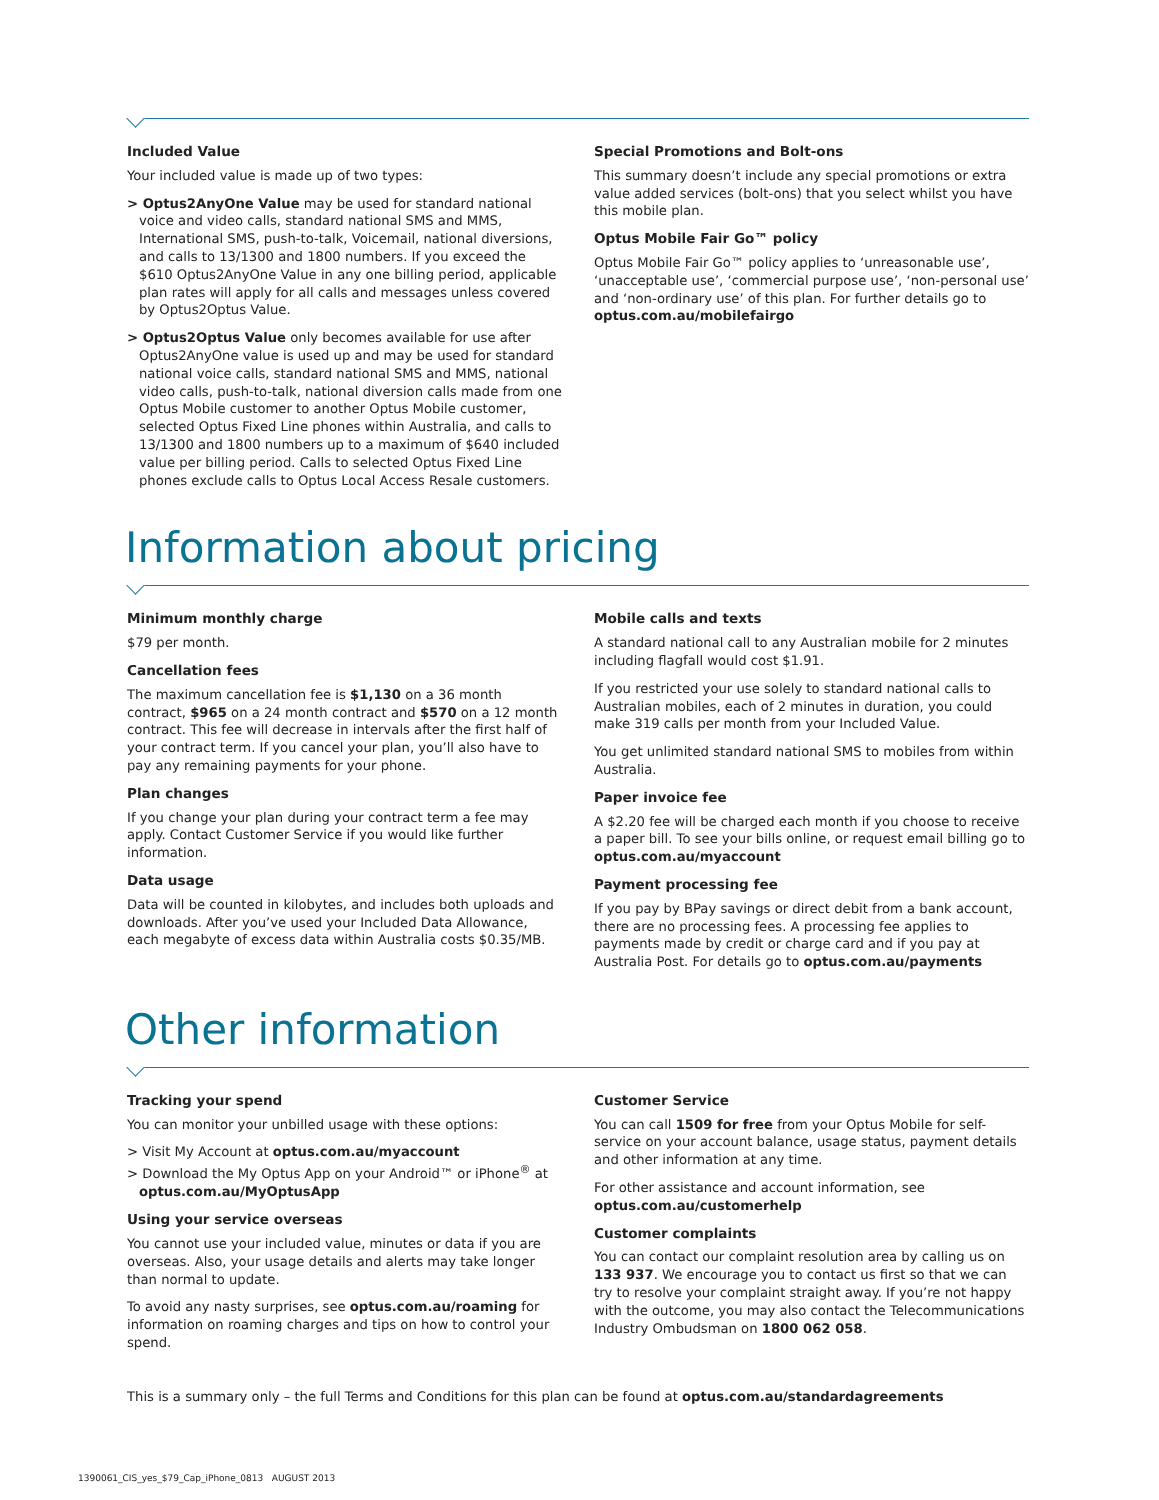Included Value
Your included value is made up of two types:
> Optus2AnyOne Value may be used for standard national voice and video calls, standard national SMS and MMS, International SMS, push-to-talk, Voicemail, national diversions, and calls to 13/1300 and 1800 numbers. If you exceed the $610 Optus2AnyOne Value in any one billing period, applicable plan rates will apply for all calls and messages unless covered by Optus2Optus Value.
> Optus2Optus Value only becomes available for use after Optus2AnyOne value is used up and may be used for standard national voice calls, standard national SMS and MMS, national video calls, push-to-talk, national diversion calls made from one Optus Mobile customer to another Optus Mobile customer, selected Optus Fixed Line phones within Australia, and calls to 13/1300 and 1800 numbers up to a maximum of $640 included value per billing period. Calls to selected Optus Fixed Line phones exclude calls to Optus Local Access Resale customers.
Special Promotions and Bolt-ons
This summary doesn’t include any special promotions or extra value added services (bolt-ons) that you select whilst you have this mobile plan.
Optus Mobile Fair Go™ policy
Optus Mobile Fair Go™ policy applies to ‘unreasonable use’, ‘unacceptable use’, ‘commercial purpose use’, ‘non-personal use’ and ‘non-ordinary use’ of this plan. For further details go to optus.com.au/mobilefairgo
Information about pricing
Minimum monthly charge
$79 per month.
Cancellation fees
The maximum cancellation fee is $1,130 on a 36 month contract, $965 on a 24 month contract and $570 on a 12 month contract. This fee will decrease in intervals after the first half of your contract term. If you cancel your plan, you’ll also have to pay any remaining payments for your phone.
Plan changes
If you change your plan during your contract term a fee may apply. Contact Customer Service if you would like further information.
Data usage
Data will be counted in kilobytes, and includes both uploads and downloads. After you’ve used your Included Data Allowance, each megabyte of excess data within Australia costs $0.35/MB.
Mobile calls and texts
A standard national call to any Australian mobile for 2 minutes including flagfall would cost $1.91.
If you restricted your use solely to standard national calls to Australian mobiles, each of 2 minutes in duration, you could make 319 calls per month from your Included Value.
You get unlimited standard national SMS to mobiles from within Australia.
Paper invoice fee
A $2.20 fee will be charged each month if you choose to receive a paper bill. To see your bills online, or request email billing go to optus.com.au/myaccount
Payment processing fee
If you pay by BPay savings or direct debit from a bank account, there are no processing fees. A processing fee applies to payments made by credit or charge card and if you pay at Australia Post. For details go to optus.com.au/payments
Other information
Tracking your spend
You can monitor your unbilled usage with these options:
> Visit My Account at optus.com.au/myaccount
> Download the My Optus App on your Android™ or iPhone<sup>®</sup> at optus.com.au/MyOptusApp
Using your service overseas
You cannot use your included value, minutes or data if you are overseas. Also, your usage details and alerts may take longer than normal to update.
To avoid any nasty surprises, see optus.com.au/roaming for information on roaming charges and tips on how to control your spend.
Customer Service
You can call 1509 for free from your Optus Mobile for self-service on your account balance, usage status, payment details and other information at any time.
For other assistance and account information, see optus.com.au/customerhelp
Customer complaints
You can contact our complaint resolution area by calling us on 133 937. We encourage you to contact us first so that we can try to resolve your complaint straight away. If you’re not happy with the outcome, you may also contact the Telecommunications Industry Ombudsman on 1800 062 058.
This is a summary only – the full Terms and Conditions for this plan can be found at optus.com.au/standardagreements
1390061_CIS_yes_$79_Cap_iPhone_0813 AUGUST 2013